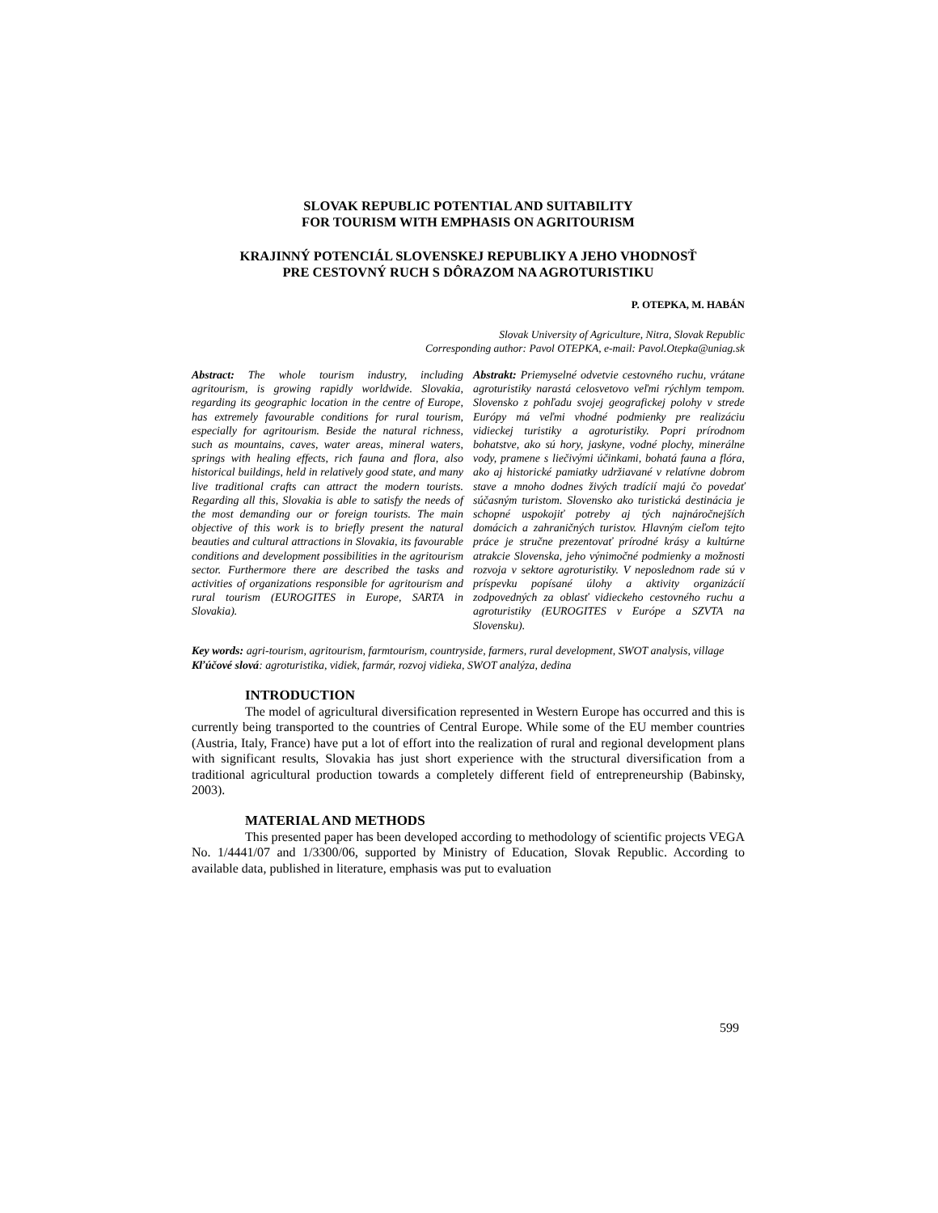SLOVAK REPUBLIC POTENTIAL AND SUITABILITY
FOR TOURISM WITH EMPHASIS ON AGRITOURISM
KRAJINNÝ POTENCIÁL SLOVENSKEJ REPUBLIKY A JEHO VHODNOSŤ
PRE CESTOVNÝ RUCH S DÔRAZOM NA AGROTURISTIKU
P. OTEPKA, M. HABÁN
Slovak University of Agriculture, Nitra, Slovak Republic
Corresponding author: Pavol OTEPKA, e-mail: Pavol.Otepka@uniag.sk
Abstract: The whole tourism industry, including agritourism, is growing rapidly worldwide. Slovakia, regarding its geographic location in the centre of Europe, has extremely favourable conditions for rural tourism, especially for agritourism. Beside the natural richness, such as mountains, caves, water areas, mineral waters, springs with healing effects, rich fauna and flora, also historical buildings, held in relatively good state, and many live traditional crafts can attract the modern tourists. Regarding all this, Slovakia is able to satisfy the needs of the most demanding our or foreign tourists. The main objective of this work is to briefly present the natural beauties and cultural attractions in Slovakia, its favourable conditions and development possibilities in the agritourism sector. Furthermore there are described the tasks and activities of organizations responsible for agritourism and rural tourism (EUROGITES in Europe, SARTA in Slovakia).
Abstrakt: Priemyselné odvetvie cestovného ruchu, vrátane agroturistiky narastá celosvetovo veľmi rýchlym tempom. Slovensko z pohľadu svojej geografickej polohy v strede Európy má veľmi vhodné podmienky pre realizáciu vidieckej turistiky a agroturistiky. Popri prírodnom bohatstve, ako sú hory, jaskyne, vodné plochy, minerálne vody, pramene s liečivými účinkami, bohatá fauna a flóra, ako aj historické pamiatky udržiavané v relatívne dobrom stave a mnoho dodnes živých tradícií majú čo povedať súčasným turistom. Slovensko ako turistická destinácia je schopné uspokojiť potreby aj tých najnáročnejších domácich a zahraničných turistov. Hlavným cieľom tejto práce je stručne prezentovať prírodné krásy a kultúrne atrakcie Slovenska, jeho výnimočné podmienky a možnosti rozvoja v sektore agroturistiky. V neposlednom rade sú v príspevku popísané úlohy a aktivity organizácií zodpovedných za oblasť vidieckeho cestovného ruchu a agroturistiky (EUROGITES v Európe a SZVTA na Slovensku).
Key words: agri-tourism, agritourism, farmtourism, countryside, farmers, rural development, SWOT analysis, village
Kľúčové slová: agroturistika, vidiek, farmár, rozvoj vidieka, SWOT analýza, dedina
INTRODUCTION
The model of agricultural diversification represented in Western Europe has occurred and this is currently being transported to the countries of Central Europe. While some of the EU member countries (Austria, Italy, France) have put a lot of effort into the realization of rural and regional development plans with significant results, Slovakia has just short experience with the structural diversification from a traditional agricultural production towards a completely different field of entrepreneurship (Babinsky, 2003).
MATERIAL AND METHODS
This presented paper has been developed according to methodology of scientific projects VEGA No. 1/4441/07 and 1/3300/06, supported by Ministry of Education, Slovak Republic. According to available data, published in literature, emphasis was put to evaluation
599